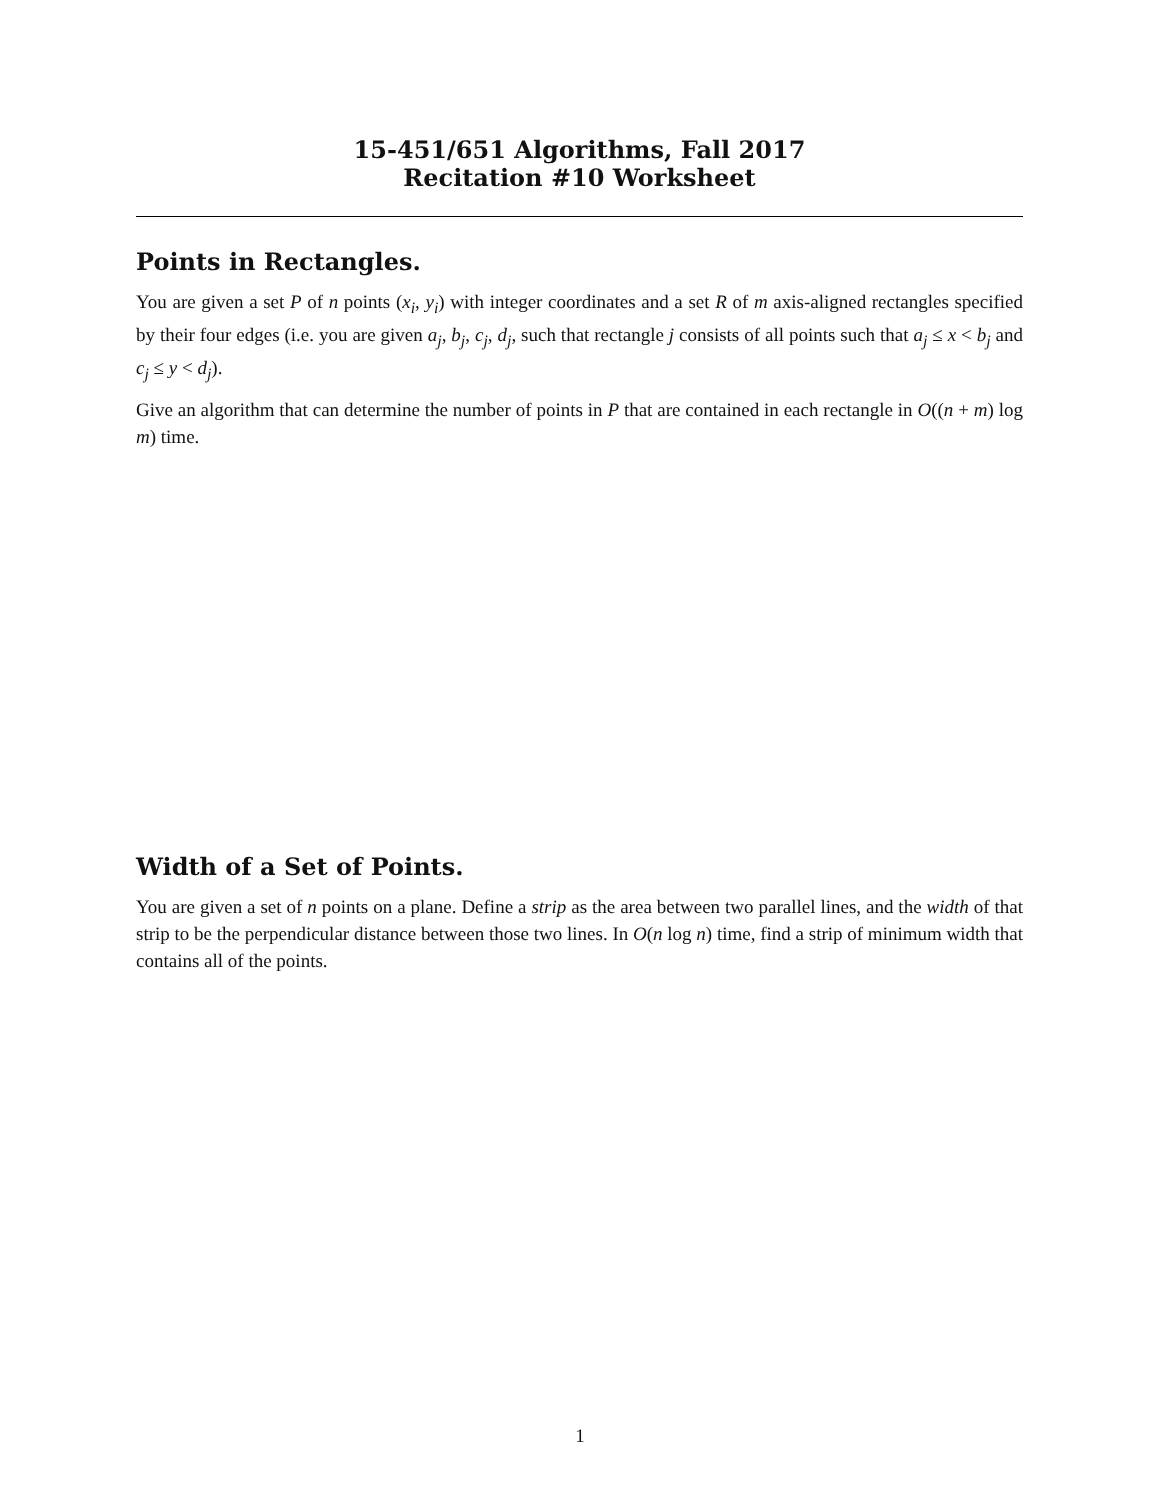15-451/651 Algorithms, Fall 2017
Recitation #10 Worksheet
Points in Rectangles.
You are given a set P of n points (x<sub>i</sub>, y<sub>i</sub>) with integer coordinates and a set R of m axis-aligned rectangles specified by their four edges (i.e. you are given a<sub>j</sub>, b<sub>j</sub>, c<sub>j</sub>, d<sub>j</sub>, such that rectangle j consists of all points such that a<sub>j</sub> ≤ x < b<sub>j</sub> and c<sub>j</sub> ≤ y < d<sub>j</sub>).
Give an algorithm that can determine the number of points in P that are contained in each rectangle in O((n + m) log m) time.
Width of a Set of Points.
You are given a set of n points on a plane. Define a strip as the area between two parallel lines, and the width of that strip to be the perpendicular distance between those two lines. In O(n log n) time, find a strip of minimum width that contains all of the points.
1